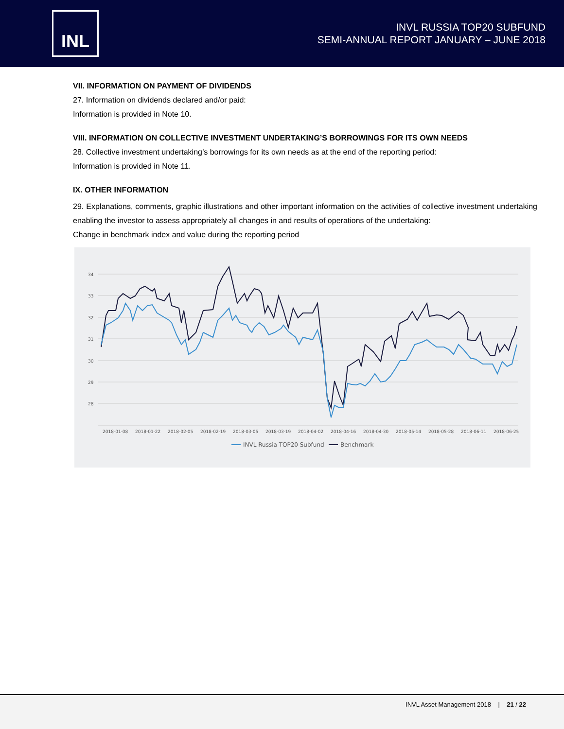INL
INVL RUSSIA TOP20 SUBFUND
SEMI-ANNUAL REPORT JANUARY – JUNE 2018
VII. INFORMATION ON PAYMENT OF DIVIDENDS
27. Information on dividends declared and/or paid:
Information is provided in Note 10.
VIII. INFORMATION ON COLLECTIVE INVESTMENT UNDERTAKING’S BORROWINGS FOR ITS OWN NEEDS
28. Collective investment undertaking’s borrowings for its own needs as at the end of the reporting period:
Information is provided in Note 11.
IX. OTHER INFORMATION
29. Explanations, comments, graphic illustrations and other important information on the activities of collective investment undertaking enabling the investor to assess appropriately all changes in and results of operations of the undertaking:
Change in benchmark index and value during the reporting period
34
33
32
31
30
29
28
2018-01-08
2018-01-22
2018-02-05
2018-02-19
2018-03-05
2018-03-19
2018-04-02
2018-04-16
2018-04-30
2018-05-14
2018-05-28
2018-06-11
2018-06-25
INVL Russia TOP20 Subfund
Benchmark
INVL Asset Management 2018 | 21 / 22